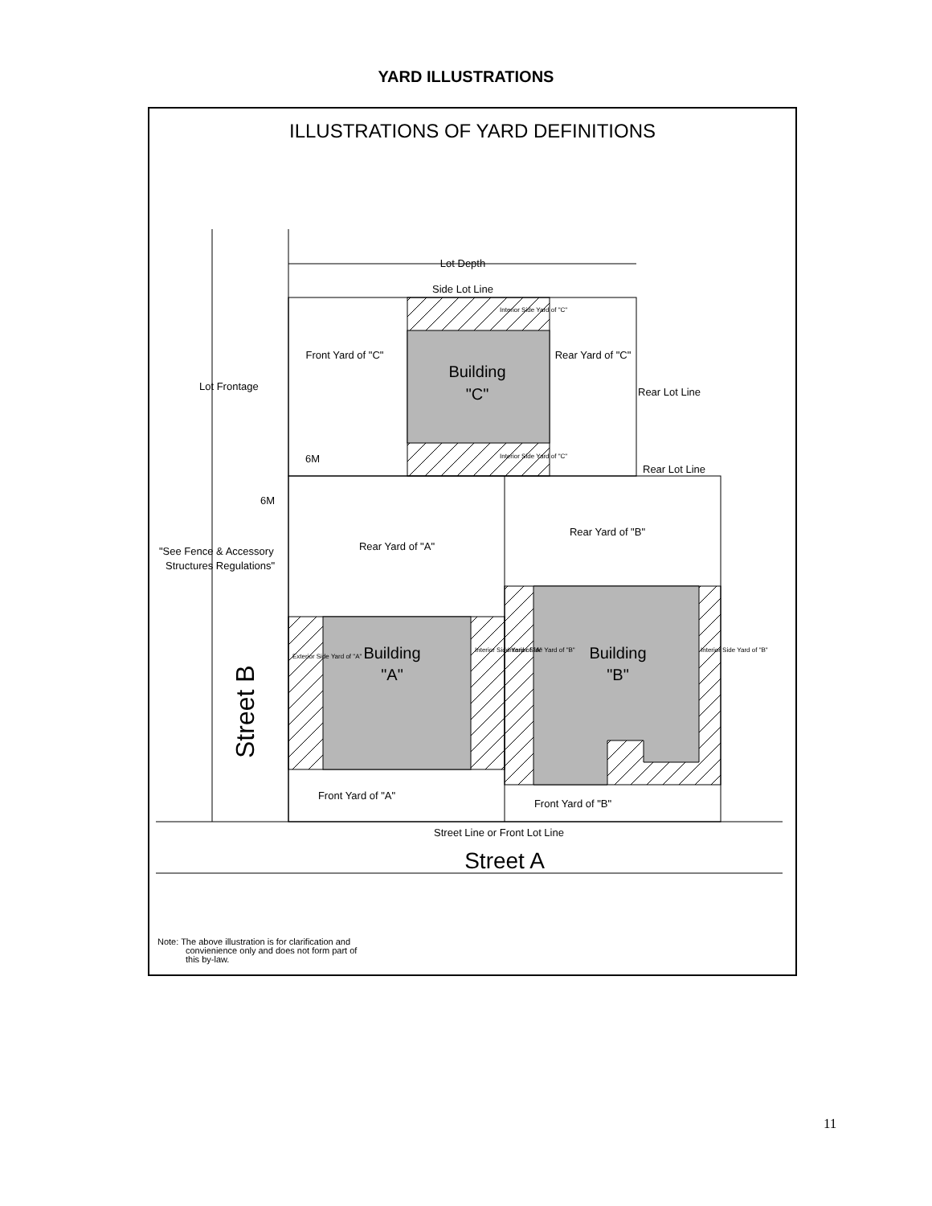YARD ILLUSTRATIONS
ILLUSTRATIONS OF YARD DEFINITIONS
Lot Depth
Side Lot Line
Interior Side Yard of "C"
Interior Side Yard of "C"
Front Yard of "C"
Rear Yard of "C"
Building
"C"
Lot Frontage
Rear Lot Line
Rear Lot Line
6M
6M
"See Fence & Accessory
Structures Regulations"
Rear Yard of "A"
Rear Yard of "B"
Building
"A"
Building
"B"
Exterior Side Yard of "A"
Interior Side Yard of "A"
Interior Side Yard of "B"
Interior Side Yard of "B"
Street B
Front Yard of "A"
Front Yard of "B"
Street Line or Front Lot Line
Street A
Note: The above illustration is for clarification and
convienience only and does not form part of
this by-law.
11